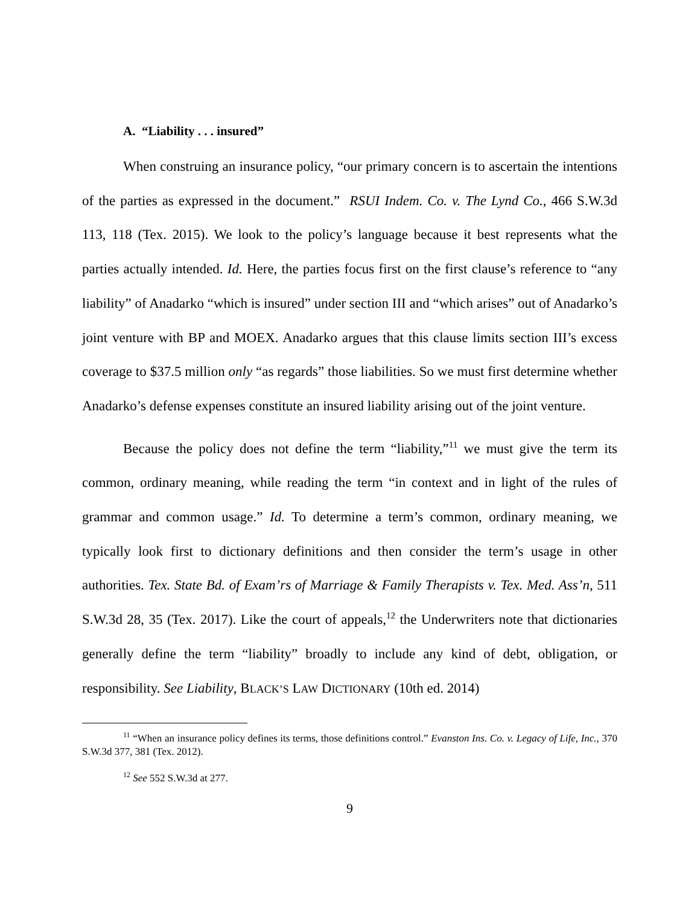A. “Liability . . . insured”
When construing an insurance policy, “our primary concern is to ascertain the intentions of the parties as expressed in the document.” RSUI Indem. Co. v. The Lynd Co., 466 S.W.3d 113, 118 (Tex. 2015). We look to the policy’s language because it best represents what the parties actually intended. Id. Here, the parties focus first on the first clause’s reference to “any liability” of Anadarko “which is insured” under section III and “which arises” out of Anadarko’s joint venture with BP and MOEX. Anadarko argues that this clause limits section III’s excess coverage to $37.5 million only “as regards” those liabilities. So we must first determine whether Anadarko’s defense expenses constitute an insured liability arising out of the joint venture.
Because the policy does not define the term “liability,”<sup>11</sup> we must give the term its common, ordinary meaning, while reading the term “in context and in light of the rules of grammar and common usage.” Id. To determine a term’s common, ordinary meaning, we typically look first to dictionary definitions and then consider the term’s usage in other authorities. Tex. State Bd. of Exam’rs of Marriage & Family Therapists v. Tex. Med. Ass’n, 511 S.W.3d 28, 35 (Tex. 2017). Like the court of appeals,<sup>12</sup> the Underwriters note that dictionaries generally define the term “liability” broadly to include any kind of debt, obligation, or responsibility. See Liability, BLACK’S LAW DICTIONARY (10th ed. 2014)
<sup>11</sup> “When an insurance policy defines its terms, those definitions control.” Evanston Ins. Co. v. Legacy of Life, Inc., 370 S.W.3d 377, 381 (Tex. 2012).
<sup>12</sup> See 552 S.W.3d at 277.
9